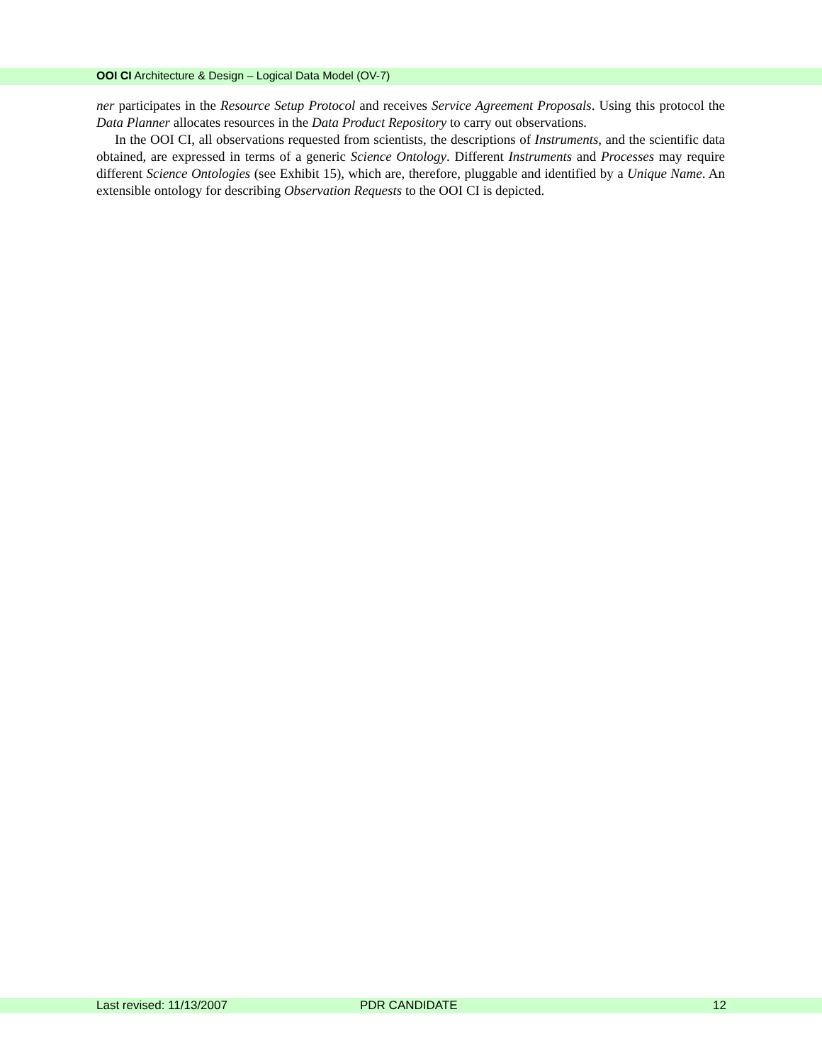OOI CI Architecture & Design – Logical Data Model (OV-7)
ner participates in the Resource Setup Protocol and receives Service Agreement Proposals. Using this protocol the Data Planner allocates resources in the Data Product Repository to carry out observations.
In the OOI CI, all observations requested from scientists, the descriptions of Instruments, and the scientific data obtained, are expressed in terms of a generic Science Ontology. Different Instruments and Processes may require different Science Ontologies (see Exhibit 15), which are, therefore, pluggable and identified by a Unique Name. An extensible ontology for describing Observation Requests to the OOI CI is depicted.
Last revised: 11/13/2007 PDR CANDIDATE 12